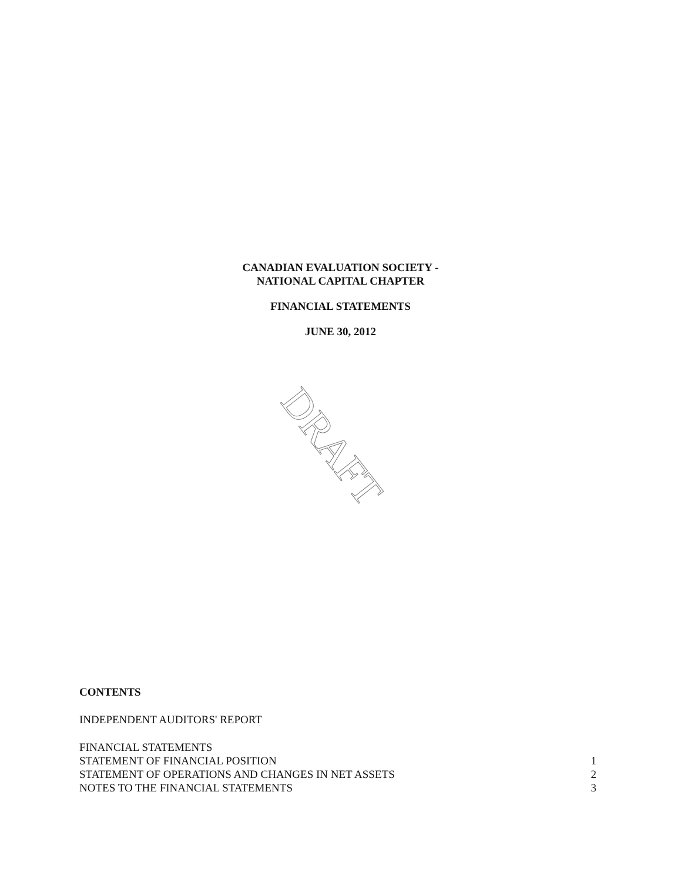CANADIAN EVALUATION SOCIETY -
NATIONAL CAPITAL CHAPTER
FINANCIAL STATEMENTS
JUNE 30, 2012
DRAFT
CONTENTS
INDEPENDENT AUDITORS' REPORT
FINANCIAL STATEMENTS
STATEMENT OF FINANCIAL POSITION 1
STATEMENT OF OPERATIONS AND CHANGES IN NET ASSETS 2
NOTES TO THE FINANCIAL STATEMENTS 3